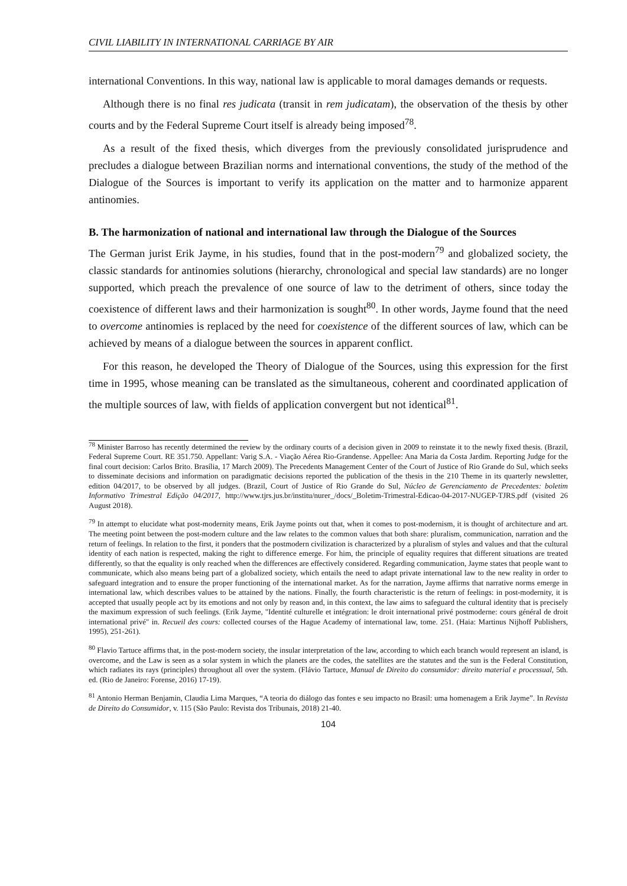CIVIL LIABILITY IN INTERNATIONAL CARRIAGE BY AIR
international Conventions. In this way, national law is applicable to moral damages demands or requests.
Although there is no final res judicata (transit in rem judicatam), the observation of the thesis by other courts and by the Federal Supreme Court itself is already being imposed<sup>78</sup>.
As a result of the fixed thesis, which diverges from the previously consolidated jurisprudence and precludes a dialogue between Brazilian norms and international conventions, the study of the method of the Dialogue of the Sources is important to verify its application on the matter and to harmonize apparent antinomies.
B. The harmonization of national and international law through the Dialogue of the Sources
The German jurist Erik Jayme, in his studies, found that in the post-modern<sup>79</sup> and globalized society, the classic standards for antinomies solutions (hierarchy, chronological and special law standards) are no longer supported, which preach the prevalence of one source of law to the detriment of others, since today the coexistence of different laws and their harmonization is sought<sup>80</sup>. In other words, Jayme found that the need to overcome antinomies is replaced by the need for coexistence of the different sources of law, which can be achieved by means of a dialogue between the sources in apparent conflict.
For this reason, he developed the Theory of Dialogue of the Sources, using this expression for the first time in 1995, whose meaning can be translated as the simultaneous, coherent and coordinated application of the multiple sources of law, with fields of application convergent but not identical<sup>81</sup>.
<sup>78</sup> Minister Barroso has recently determined the review by the ordinary courts of a decision given in 2009 to reinstate it to the newly fixed thesis. (Brazil, Federal Supreme Court. RE 351.750. Appellant: Varig S.A. - Viação Aérea Rio-Grandense. Appellee: Ana Maria da Costa Jardim. Reporting Judge for the final court decision: Carlos Brito. Brasília, 17 March 2009). The Precedents Management Center of the Court of Justice of Rio Grande do Sul, which seeks to disseminate decisions and information on paradigmatic decisions reported the publication of the thesis in the 210 Theme in its quarterly newsletter, edition 04/2017, to be observed by all judges. (Brazil, Court of Justice of Rio Grande do Sul, Núcleo de Gerenciamento de Precedentes: boletim Informativo Trimestral Edição 04/2017, http://www.tjrs.jus.br/institu/nurer_/docs/_Boletim-Trimestral-Edicao-04-2017-NUGEP-TJRS.pdf (visited 26 August 2018).
<sup>79</sup> In attempt to elucidate what post-modernity means, Erik Jayme points out that, when it comes to post-modernism, it is thought of architecture and art. The meeting point between the post-modern culture and the law relates to the common values that both share: pluralism, communication, narration and the return of feelings. In relation to the first, it ponders that the postmodern civilization is characterized by a pluralism of styles and values and that the cultural identity of each nation is respected, making the right to difference emerge. For him, the principle of equality requires that different situations are treated differently, so that the equality is only reached when the differences are effectively considered. Regarding communication, Jayme states that people want to communicate, which also means being part of a globalized society, which entails the need to adapt private international law to the new reality in order to safeguard integration and to ensure the proper functioning of the international market. As for the narration, Jayme affirms that narrative norms emerge in international law, which describes values to be attained by the nations. Finally, the fourth characteristic is the return of feelings: in post-modernity, it is accepted that usually people act by its emotions and not only by reason and, in this context, the law aims to safeguard the cultural identity that is precisely the maximum expression of such feelings. (Erik Jayme, "Identité culturelle et intégration: le droit international privé postmoderne: cours général de droit international privé" in. Recueil des cours: collected courses of the Hague Academy of international law, tome. 251. (Haia: Martinus Nijhoff Publishers, 1995), 251-261).
<sup>80</sup> Flavio Tartuce affirms that, in the post-modern society, the insular interpretation of the law, according to which each branch would represent an island, is overcome, and the Law is seen as a solar system in which the planets are the codes, the satellites are the statutes and the sun is the Federal Constitution, which radiates its rays (principles) throughout all over the system. (Flávio Tartuce, Manual de Direito do consumidor: direito material e processual, 5th. ed. (Rio de Janeiro: Forense, 2016) 17-19).
<sup>81</sup> Antonio Herman Benjamin, Claudia Lima Marques, “A teoria do diálogo das fontes e seu impacto no Brasil: uma homenagem a Erik Jayme”. In Revista de Direito do Consumidor, v. 115 (São Paulo: Revista dos Tribunais, 2018) 21-40.
104